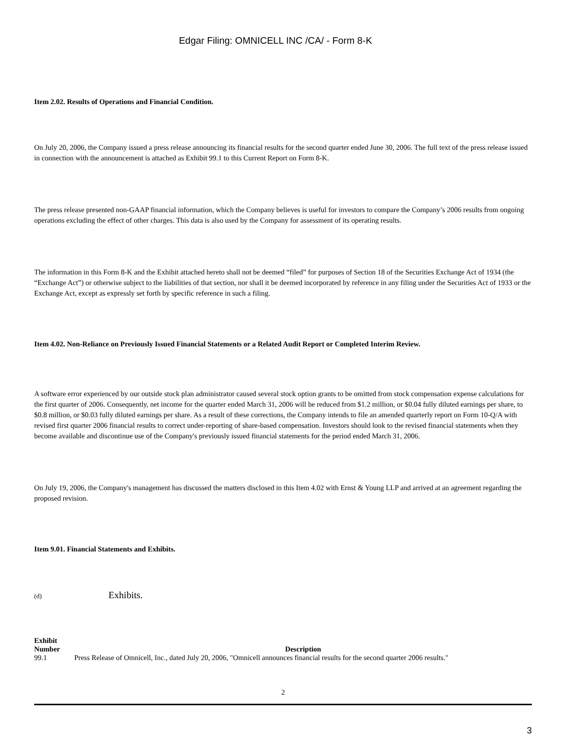Edgar Filing: OMNICELL INC /CA/ - Form 8-K
Item 2.02. Results of Operations and Financial Condition.
On July 20, 2006, the Company issued a press release announcing its financial results for the second quarter ended June 30, 2006. The full text of the press release issued in connection with the announcement is attached as Exhibit 99.1 to this Current Report on Form 8-K.
The press release presented non-GAAP financial information, which the Company believes is useful for investors to compare the Company’s 2006 results from ongoing operations excluding the effect of other charges. This data is also used by the Company for assessment of its operating results.
The information in this Form 8-K and the Exhibit attached hereto shall not be deemed “filed” for purposes of Section 18 of the Securities Exchange Act of 1934 (the “Exchange Act”) or otherwise subject to the liabilities of that section, nor shall it be deemed incorporated by reference in any filing under the Securities Act of 1933 or the Exchange Act, except as expressly set forth by specific reference in such a filing.
Item 4.02. Non-Reliance on Previously Issued Financial Statements or a Related Audit Report or Completed Interim Review.
A software error experienced by our outside stock plan administrator caused several stock option grants to be omitted from stock compensation expense calculations for the first quarter of 2006. Consequently, net income for the quarter ended March 31, 2006 will be reduced from $1.2 million, or $0.04 fully diluted earnings per share, to $0.8 million, or $0.03 fully diluted earnings per share. As a result of these corrections, the Company intends to file an amended quarterly report on Form 10-Q/A with revised first quarter 2006 financial results to correct under-reporting of share-based compensation. Investors should look to the revised financial statements when they become available and discontinue use of the Company's previously issued financial statements for the period ended March 31, 2006.
On July 19, 2006, the Company's management has discussed the matters disclosed in this Item 4.02 with Ernst & Young LLP and arrived at an agreement regarding the proposed revision.
Item 9.01. Financial Statements and Exhibits.
(d) Exhibits.
| Exhibit Number | Description |
| --- | --- |
| 99.1 | Press Release of Omnicell, Inc., dated July 20, 2006, "Omnicell announces financial results for the second quarter 2006 results." |
2
3